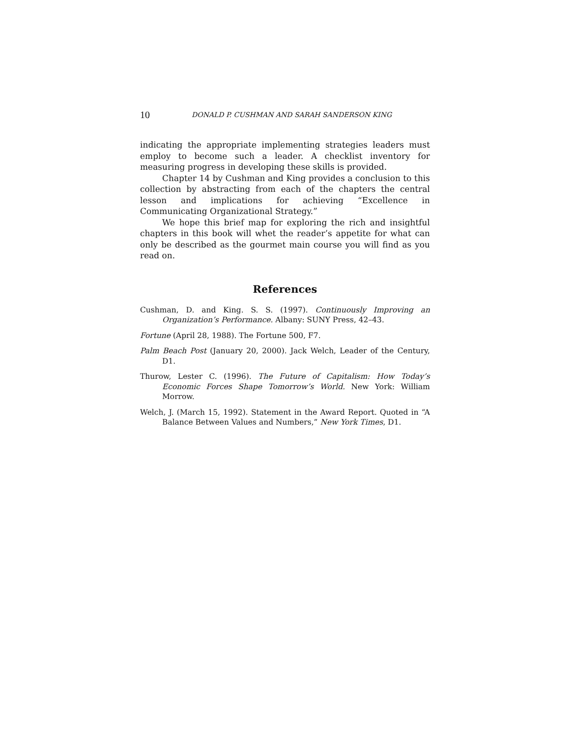10 DONALD P. CUSHMAN AND SARAH SANDERSON KING
indicating the appropriate implementing strategies leaders must employ to become such a leader. A checklist inventory for measuring progress in developing these skills is provided.
Chapter 14 by Cushman and King provides a conclusion to this collection by abstracting from each of the chapters the central lesson and implications for achieving “Excellence in Communicating Organizational Strategy.”
We hope this brief map for exploring the rich and insightful chapters in this book will whet the reader’s appetite for what can only be described as the gourmet main course you will find as you read on.
References
Cushman, D. and King. S. S. (1997). Continuously Improving an Organization’s Performance. Albany: SUNY Press, 42–43.
Fortune (April 28, 1988). The Fortune 500, F7.
Palm Beach Post (January 20, 2000). Jack Welch, Leader of the Century, D1.
Thurow, Lester C. (1996). The Future of Capitalism: How Today’s Economic Forces Shape Tomorrow’s World. New York: William Morrow.
Welch, J. (March 15, 1992). Statement in the Award Report. Quoted in “A Balance Between Values and Numbers,” New York Times, D1.